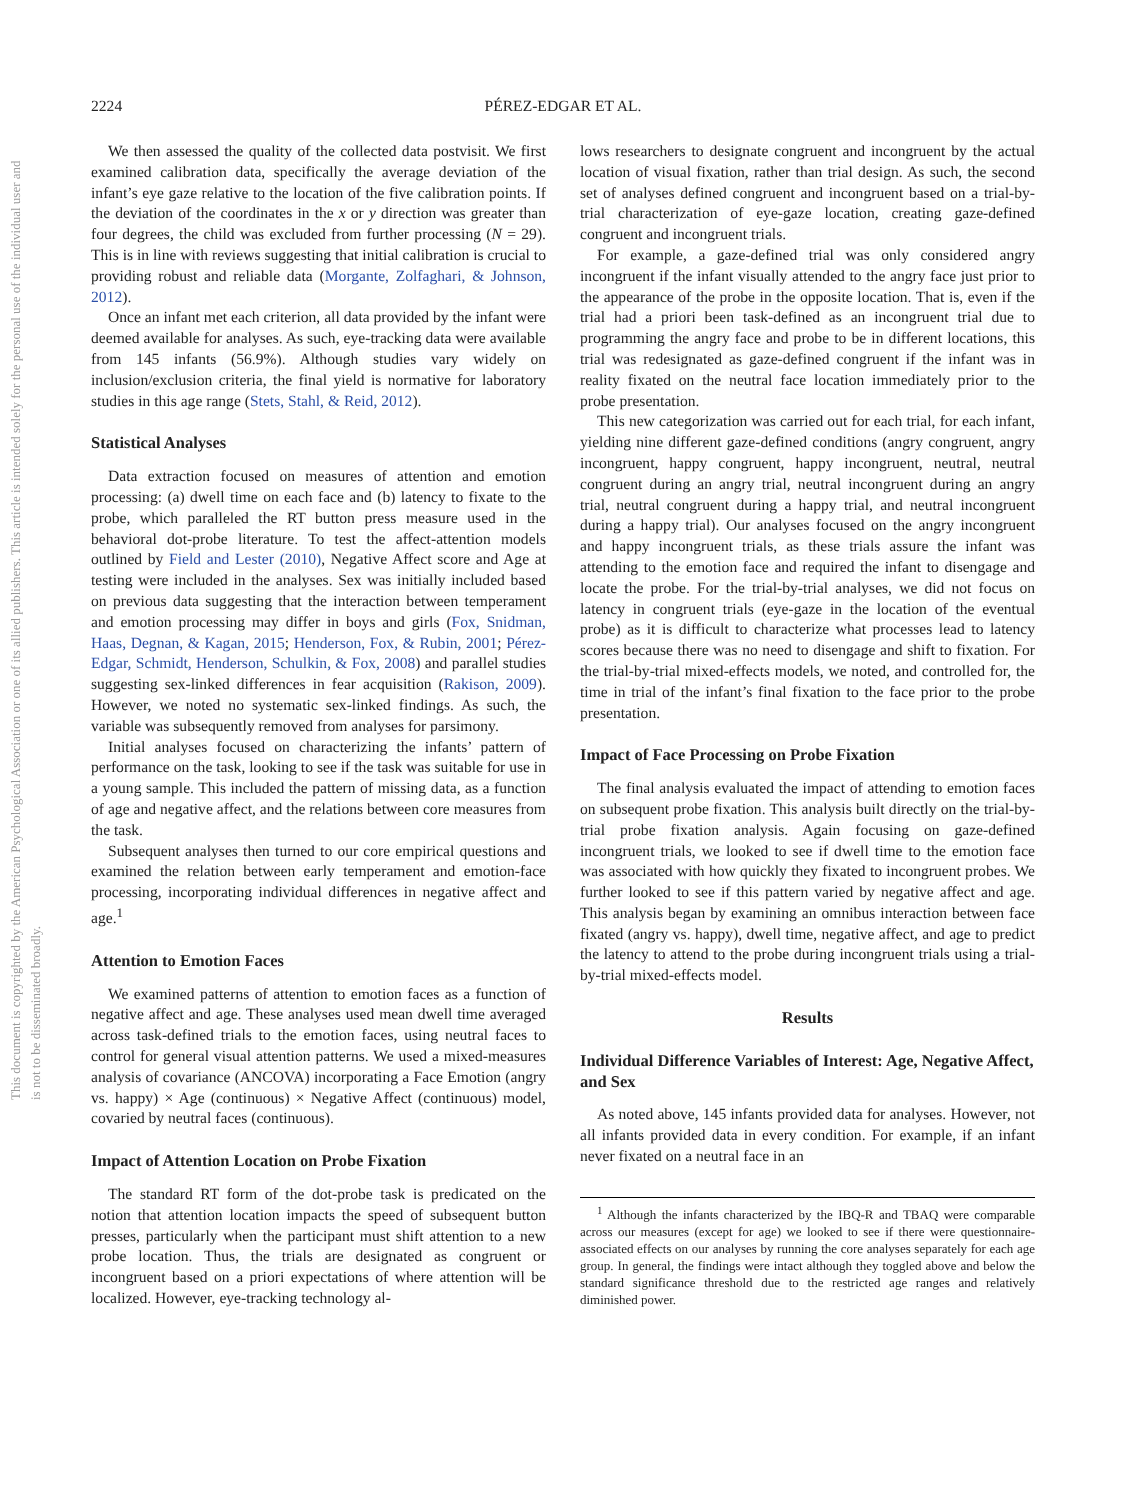2224 PÉREZ-EDGAR ET AL.
This document is copyrighted by the American Psychological Association or one of its allied publishers. This article is intended solely for the personal use of the individual user and is not to be disseminated broadly.
We then assessed the quality of the collected data postvisit. We first examined calibration data, specifically the average deviation of the infant’s eye gaze relative to the location of the five calibration points. If the deviation of the coordinates in the x or y direction was greater than four degrees, the child was excluded from further processing (N = 29). This is in line with reviews suggesting that initial calibration is crucial to providing robust and reliable data (Morgante, Zolfaghari, & Johnson, 2012).
Once an infant met each criterion, all data provided by the infant were deemed available for analyses. As such, eye-tracking data were available from 145 infants (56.9%). Although studies vary widely on inclusion/exclusion criteria, the final yield is normative for laboratory studies in this age range (Stets, Stahl, & Reid, 2012).
Statistical Analyses
Data extraction focused on measures of attention and emotion processing: (a) dwell time on each face and (b) latency to fixate to the probe, which paralleled the RT button press measure used in the behavioral dot-probe literature. To test the affect-attention models outlined by Field and Lester (2010), Negative Affect score and Age at testing were included in the analyses. Sex was initially included based on previous data suggesting that the interaction between temperament and emotion processing may differ in boys and girls (Fox, Snidman, Haas, Degnan, & Kagan, 2015; Henderson, Fox, & Rubin, 2001; Pérez-Edgar, Schmidt, Henderson, Schulkin, & Fox, 2008) and parallel studies suggesting sex-linked differences in fear acquisition (Rakison, 2009). However, we noted no systematic sex-linked findings. As such, the variable was subsequently removed from analyses for parsimony.
Initial analyses focused on characterizing the infants’ pattern of performance on the task, looking to see if the task was suitable for use in a young sample. This included the pattern of missing data, as a function of age and negative affect, and the relations between core measures from the task.
Subsequent analyses then turned to our core empirical questions and examined the relation between early temperament and emotion-face processing, incorporating individual differences in negative affect and age.<sup>1</sup>
Attention to Emotion Faces
We examined patterns of attention to emotion faces as a function of negative affect and age. These analyses used mean dwell time averaged across task-defined trials to the emotion faces, using neutral faces to control for general visual attention patterns. We used a mixed-measures analysis of covariance (ANCOVA) incorporating a Face Emotion (angry vs. happy) × Age (continuous) × Negative Affect (continuous) model, covaried by neutral faces (continuous).
Impact of Attention Location on Probe Fixation
The standard RT form of the dot-probe task is predicated on the notion that attention location impacts the speed of subsequent button presses, particularly when the participant must shift attention to a new probe location. Thus, the trials are designated as congruent or incongruent based on a priori expectations of where attention will be localized. However, eye-tracking technology al-
lows researchers to designate congruent and incongruent by the actual location of visual fixation, rather than trial design. As such, the second set of analyses defined congruent and incongruent based on a trial-by-trial characterization of eye-gaze location, creating gaze-defined congruent and incongruent trials.
For example, a gaze-defined trial was only considered angry incongruent if the infant visually attended to the angry face just prior to the appearance of the probe in the opposite location. That is, even if the trial had a priori been task-defined as an incongruent trial due to programming the angry face and probe to be in different locations, this trial was redesignated as gaze-defined congruent if the infant was in reality fixated on the neutral face location immediately prior to the probe presentation.
This new categorization was carried out for each trial, for each infant, yielding nine different gaze-defined conditions (angry congruent, angry incongruent, happy congruent, happy incongruent, neutral, neutral congruent during an angry trial, neutral incongruent during an angry trial, neutral congruent during a happy trial, and neutral incongruent during a happy trial). Our analyses focused on the angry incongruent and happy incongruent trials, as these trials assure the infant was attending to the emotion face and required the infant to disengage and locate the probe. For the trial-by-trial analyses, we did not focus on latency in congruent trials (eye-gaze in the location of the eventual probe) as it is difficult to characterize what processes lead to latency scores because there was no need to disengage and shift to fixation. For the trial-by-trial mixed-effects models, we noted, and controlled for, the time in trial of the infant’s final fixation to the face prior to the probe presentation.
Impact of Face Processing on Probe Fixation
The final analysis evaluated the impact of attending to emotion faces on subsequent probe fixation. This analysis built directly on the trial-by-trial probe fixation analysis. Again focusing on gaze-defined incongruent trials, we looked to see if dwell time to the emotion face was associated with how quickly they fixated to incongruent probes. We further looked to see if this pattern varied by negative affect and age. This analysis began by examining an omnibus interaction between face fixated (angry vs. happy), dwell time, negative affect, and age to predict the latency to attend to the probe during incongruent trials using a trial-by-trial mixed-effects model.
Results
Individual Difference Variables of Interest: Age, Negative Affect, and Sex
As noted above, 145 infants provided data for analyses. However, not all infants provided data in every condition. For example, if an infant never fixated on a neutral face in an
<sup>1</sup> Although the infants characterized by the IBQ-R and TBAQ were comparable across our measures (except for age) we looked to see if there were questionnaire-associated effects on our analyses by running the core analyses separately for each age group. In general, the findings were intact although they toggled above and below the standard significance threshold due to the restricted age ranges and relatively diminished power.